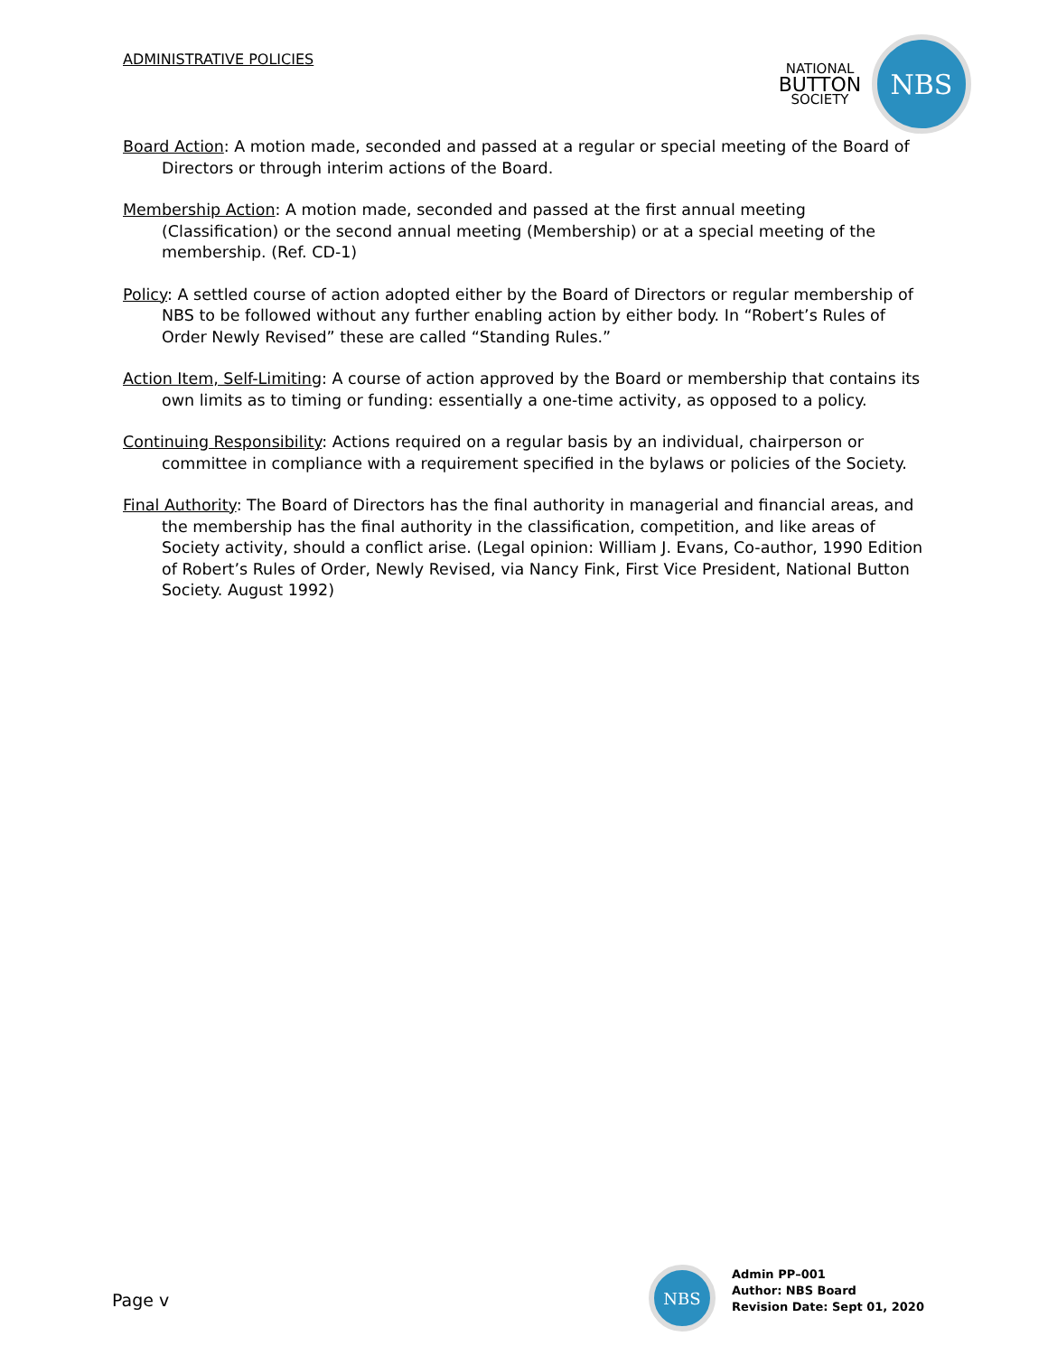ADMINISTRATIVE POLICIES
NATIONAL
BUTTON
SOCIETY
NBS
Board Action: A motion made, seconded and passed at a regular or special meeting of the Board of Directors or through interim actions of the Board.
Membership Action: A motion made, seconded and passed at the first annual meeting (Classification) or the second annual meeting (Membership) or at a special meeting of the membership. (Ref. CD-1)
Policy: A settled course of action adopted either by the Board of Directors or regular membership of NBS to be followed without any further enabling action by either body. In “Robert’s Rules of Order Newly Revised” these are called “Standing Rules.”
Action Item, Self-Limiting: A course of action approved by the Board or membership that contains its own limits as to timing or funding: essentially a one-time activity, as opposed to a policy.
Continuing Responsibility: Actions required on a regular basis by an individual, chairperson or committee in compliance with a requirement specified in the bylaws or policies of the Society.
Final Authority: The Board of Directors has the final authority in managerial and financial areas, and the membership has the final authority in the classification, competition, and like areas of Society activity, should a conflict arise. (Legal opinion: William J. Evans, Co-author, 1990 Edition of Robert’s Rules of Order, Newly Revised, via Nancy Fink, First Vice President, National Button Society. August 1992)
Page v
NBS
Admin PP–001
Author: NBS Board
Revision Date: Sept 01, 2020